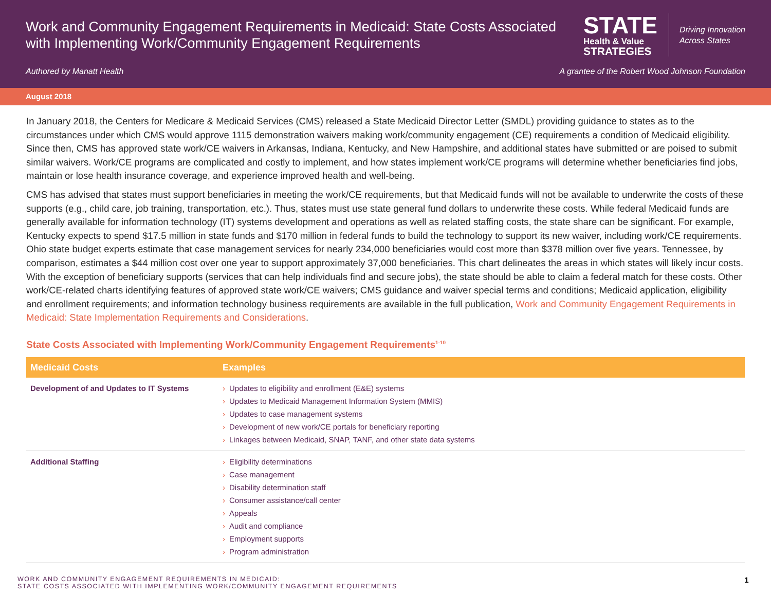Work and Community Engagement Requirements in Medicaid: State Costs Associated with Implementing Work/Community Engagement Requirements
STATE
Health & Value
STRATEGIES
Driving Innovation
Across States
Authored by Manatt Health A grantee of the Robert Wood Johnson Foundation
August 2018
In January 2018, the Centers for Medicare & Medicaid Services (CMS) released a State Medicaid Director Letter (SMDL) providing guidance to states as to the circumstances under which CMS would approve 1115 demonstration waivers making work/community engagement (CE) requirements a condition of Medicaid eligibility. Since then, CMS has approved state work/CE waivers in Arkansas, Indiana, Kentucky, and New Hampshire, and additional states have submitted or are poised to submit similar waivers. Work/CE programs are complicated and costly to implement, and how states implement work/CE programs will determine whether beneficiaries find jobs, maintain or lose health insurance coverage, and experience improved health and well-being.
CMS has advised that states must support beneficiaries in meeting the work/CE requirements, but that Medicaid funds will not be available to underwrite the costs of these supports (e.g., child care, job training, transportation, etc.). Thus, states must use state general fund dollars to underwrite these costs. While federal Medicaid funds are generally available for information technology (IT) systems development and operations as well as related staffing costs, the state share can be significant. For example, Kentucky expects to spend $17.5 million in state funds and $170 million in federal funds to build the technology to support its new waiver, including work/CE requirements. Ohio state budget experts estimate that case management services for nearly 234,000 beneficiaries would cost more than $378 million over five years. Tennessee, by comparison, estimates a $44 million cost over one year to support approximately 37,000 beneficiaries. This chart delineates the areas in which states will likely incur costs. With the exception of beneficiary supports (services that can help individuals find and secure jobs), the state should be able to claim a federal match for these costs. Other work/CE-related charts identifying features of approved state work/CE waivers; CMS guidance and waiver special terms and conditions; Medicaid application, eligibility and enrollment requirements; and information technology business requirements are available in the full publication, Work and Community Engagement Requirements in Medicaid: State Implementation Requirements and Considerations.
State Costs Associated with Implementing Work/Community Engagement Requirements<sup>1-10</sup>
| Medicaid Costs | Examples |
| --- | --- |
| Development of and Updates to IT Systems | › Updates to eligibility and enrollment (E&E) systems › Updates to Medicaid Management Information System (MMIS) › Updates to case management systems › Development of new work/CE portals for beneficiary reporting › Linkages between Medicaid, SNAP, TANF, and other state data systems |
| Additional Staffing | › Eligibility determinations › Case management › Disability determination staff › Consumer assistance/call center › Appeals › Audit and compliance › Employment supports › Program administration |
WORK AND COMMUNITY ENGAGEMENT REQUIREMENTS IN MEDICAID:
STATE COSTS ASSOCIATED WITH IMPLEMENTING WORK/COMMUNITY ENGAGEMENT REQUIREMENTS
1